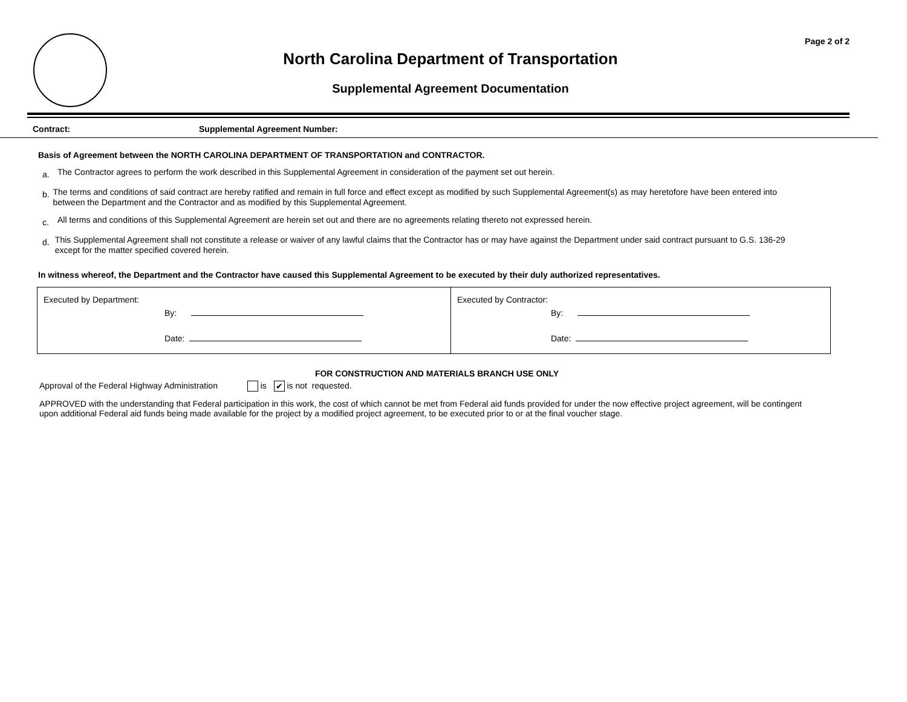Page 2 of 2
North Carolina Department of Transportation
Supplemental Agreement Documentation
Contract: Supplemental Agreement Number:
Basis of Agreement between the NORTH CAROLINA DEPARTMENT OF TRANSPORTATION and CONTRACTOR.
a.
The Contractor agrees to perform the work described in this Supplemental Agreement in consideration of the payment set out herein.
b.
The terms and conditions of said contract are hereby ratified and remain in full force and effect except as modified by such Supplemental Agreement(s) as may heretofore have been entered into between the Department and the Contractor and as modified by this Supplemental Agreement.
c.
All terms and conditions of this Supplemental Agreement are herein set out and there are no agreements relating thereto not expressed herein.
d.
This Supplemental Agreement shall not constitute a release or waiver of any lawful claims that the Contractor has or may have against the Department under said contract pursuant to G.S. 136-29 except for the matter specified covered herein.
In witness whereof, the Department and the Contractor have caused this Supplemental Agreement to be executed by their duly authorized representatives.
| Executed by Department: By: Date: | Executed by Contractor: By: Date: |
FOR CONSTRUCTION AND MATERIALS BRANCH USE ONLY
Approval of the Federal Highway Administration is ✔ is not requested.
APPROVED with the understanding that Federal participation in this work, the cost of which cannot be met from Federal aid funds provided for under the now effective project agreement, will be contingent upon additional Federal aid funds being made available for the project by a modified project agreement, to be executed prior to or at the final voucher stage.